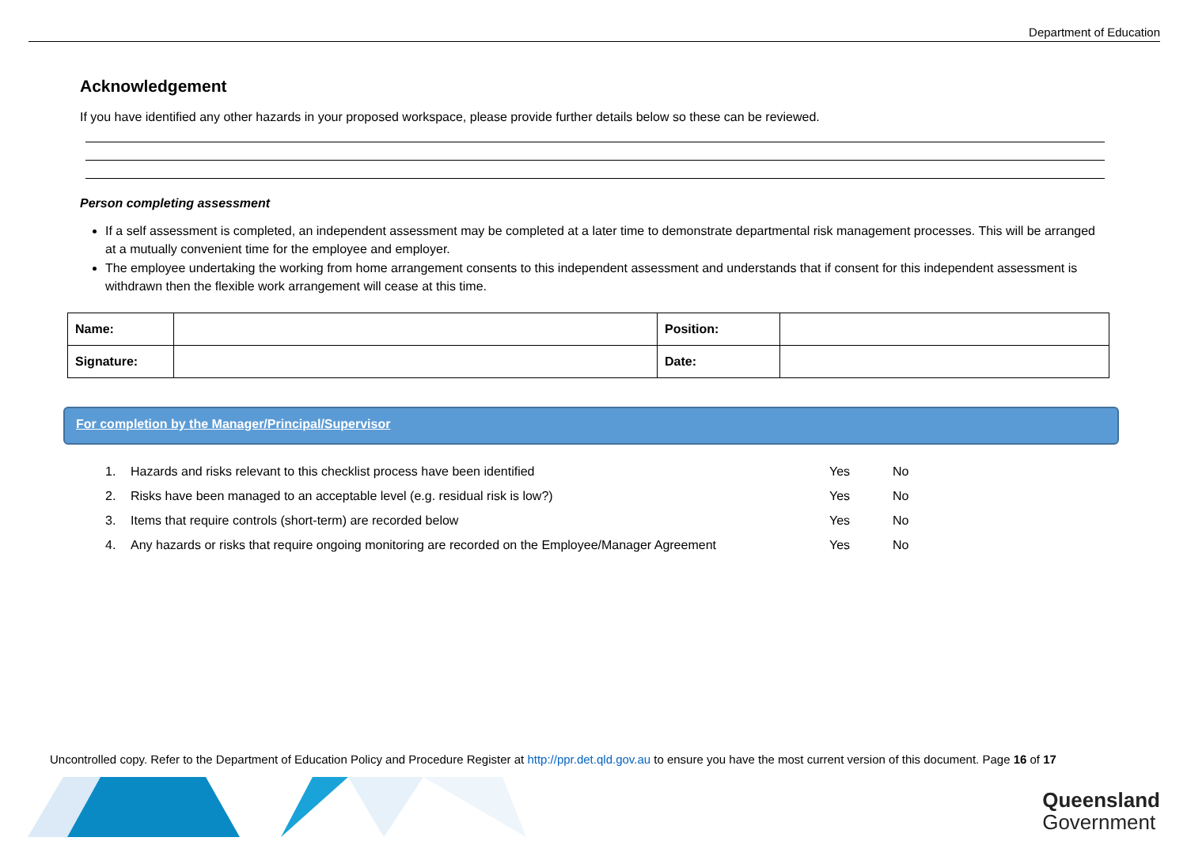Department of Education
Acknowledgement
If you have identified any other hazards in your proposed workspace, please provide further details below so these can be reviewed.
Person completing assessment
If a self assessment is completed, an independent assessment may be completed at a later time to demonstrate departmental risk management processes. This will be arranged at a mutually convenient time for the employee and employer.
The employee undertaking the working from home arrangement consents to this independent assessment and understands that if consent for this independent assessment is withdrawn then the flexible work arrangement will cease at this time.
| Name: | | Position: | |
| Signature: | | Date: | |
For completion by the Manager/Principal/Supervisor
| 1. | Hazards and risks relevant to this checklist process have been identified | Yes | No |
| 2. | Risks have been managed to an acceptable level (e.g. residual risk is low?) | Yes | No |
| 3. | Items that require controls (short-term) are recorded below | Yes | No |
| 4. | Any hazards or risks that require ongoing monitoring are recorded on the Employee/Manager Agreement | Yes | No |
Uncontrolled copy. Refer to the Department of Education Policy and Procedure Register at http://ppr.det.qld.gov.au to ensure you have the most current version of this document. Page 16 of 17
Queensland
Government